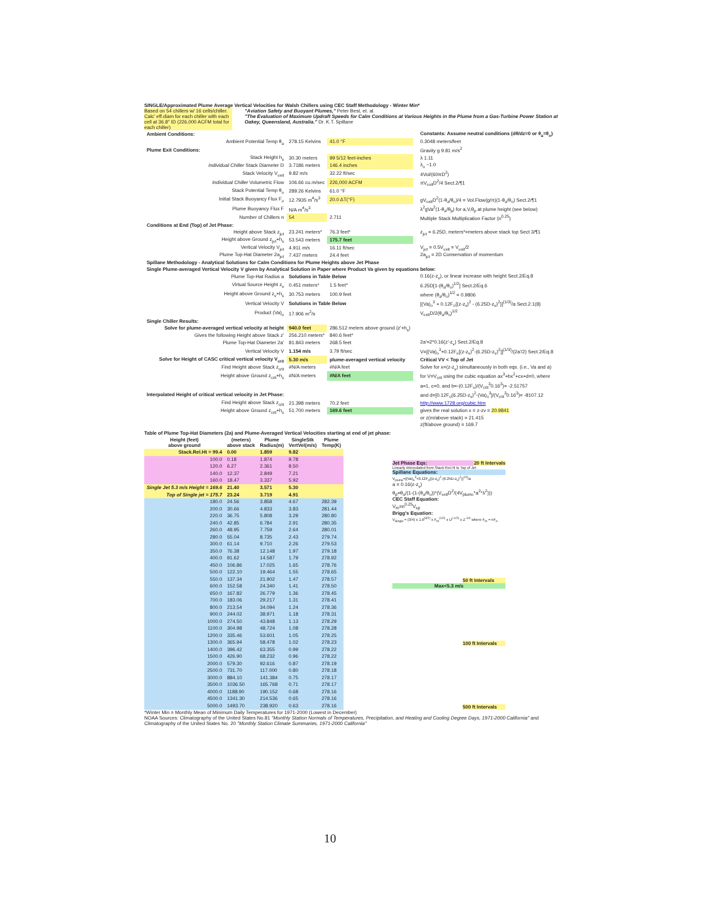SINGLE/Approximated Plume Average Vertical Velocities for Walsh Chillers using CEC Staff Methodology - Winter Min*
Based on 54 chillers w/ 16 cells/chiller. Calc' eff.diam for each chiller with each cell at 36.8" ID (226,000 ACFM total for each chiller)
"Aviation Safety and Buoyant Plumes," Peter Best, et. al.
"The Evaluation of Maximum Updraft Speeds for Calm Conditions at Various Heights in the Plume from a Gas-Turbine Power Station at Oakey, Queensland, Australia." Dr. K.T. Spillane
| Ambient Conditions: | | | | Constants: Assume neutral conditions (dθ/dz=0 or θ<sub>a</sub>=θ<sub>o</sub>) |
| Ambient Potential Temp θ<sub>a</sub> | 278.15 Kelvins | 41.0 °F | | 0.3048 meters/feet |
| Plume Exit Conditions: | | | | Gravity g 9.81 m/s<sup>2</sup> |
| Stack Height h<sub>s</sub> | 30.30 meters | 99 5/12 feet-inches | | λ 1.11 |
| Individual Chiller Stack Diameter D | 3.7186 meters | 146.4 inches | | λ<sub>o</sub> ~1.0 |
| Stack Velocity V<sub>exit</sub> | 9.82 m/s | 32.22 ft/sec | | 4Vol/(60πD<sup>2</sup>) |
| Individual Chiller Volumetric Flow | 106.66 cu.m/sec | 226,000 ACFM | | πV<sub>exit</sub>D<sup>2</sup>/4 Sect.2/¶1 |
| Stack Potential Temp θ<sub>o</sub> | 289.26 Kelvins | 61.0 °F | | |
| Initial Stack Buoyancy Flux F<sub>o</sub> | 12.7935 m<sup>4</sup>/s<sup>3</sup> | 20.0 ΔT(°F) | | gV<sub>exit</sub>D<sup>2</sup>(1-θ<sub>a</sub>/θ<sub>o</sub>)/4 = Vol.Flow(g/π)(1-θ<sub>a</sub>/θ<sub>o</sub>) Sect.2/¶1 |
| Plume Buoyancy Flux F | N/A m<sup>4</sup>/s<sup>3</sup> | | | λ<sup>2</sup>gVa<sup>2</sup>(1-θ<sub>a</sub>/θ<sub>p</sub>) for a,V,θ<sub>p</sub> at plume height (see below) |
| Number of Chillers n | 54 | 2.711 | | Multiple Stack Multiplication Factor (n<sup>0.25</sup>) |
| Conditions at End (Top) of Jet Phase: | | | | |
| Height above Stack z<sub>jet</sub> | 23.241 meters* | 76.3 feet* | | z<sub>jet</sub> = 6.25D, meters*=meters above stack top Sect 3/¶1 |
| Height above Ground z<sub>jet</sub>+h<sub>s</sub> | 53.543 meters | 175.7 feet | | |
| Vertical Velocity V<sub>jet</sub> | 4.911 m/s | 16.11 ft/sec | | V<sub>jet</sub> = 0.5V<sub>exit</sub> = V<sub>exit</sub>/2 |
| Plume Top-Hat Diameter 2a<sub>jet</sub> | 7.437 meters | 24.4 feet | | 2a<sub>jet</sub> = 2D Conservation of momentum |
| Spillane Methodology - Analytical Solutions for Calm Conditions for Plume Heights above Jet Phase | | | | |
| Single Plume-averaged Vertical Velocity V given by Analytical Solution in Paper where Product Va given by equations below: | | | | |
| Plume Top-Hat Radius a | Solutions in Table Below | | | 0.16(z-z<sub>v</sub>), or linear increase with height Sect.2/Eq.8 |
| Virtual Source Height z<sub>v</sub> | 0.451 meters* | 1.5 feet* | | 6.25D[1-(θ<sub>a</sub>/θ<sub>o</sub>)<sup>1/2</sup>] Sect.2/Eq.6 |
| Height above Ground z<sub>v</sub>+h<sub>s</sub> | 30.753 meters | 100.9 feet | | where (θ<sub>a</sub>/θ<sub>o</sub>)<sup>1/2</sup> = 0.9806 |
| Vertical Velocity V | Solutions in Table Below | | | [(Va)<sub>o</sub><sup>3</sup> + 0.12F<sub>o</sub>{(z-z<sub>v</sub>)<sup>2</sup> - (6.25D-z<sub>v</sub>)<sup>2</sup>}]<sup>(1/3)</sup>/a Sect.2.1(8) |
| Product (Va)<sub>o</sub> | 17.906 m<sup>2</sup>/s | | | V<sub>exit</sub>D/2(θ<sub>a</sub>/θ<sub>o</sub>)<sup>1/2</sup> |
| Single Chiller Results: | | | | |
| Solve for plume-averaged vertical velocity at height | 940.0 feet | 286.512 meters above ground (z'+h<sub>s</sub>) | | |
| Gives the following Height above Stack z' | 256.210 meters* | 840.6 feet* | | |
| Plume Top-Hat Diameter 2a' | 81.843 meters | 268.5 feet | | 2a'=2*0.16(z'-z<sub>v</sub>) Sect.2/Eq.8 |
| Vertical Velocity V | 1.154 m/s | 3.79 ft/sec | | V=[(Va)<sub>o</sub><sup>3</sup>+0.12F<sub>o</sub>[(z-z<sub>v</sub>)<sup>2</sup>-(6.25D-z<sub>v</sub>)<sup>2</sup>]]<sup>(1/3)</sup>/(2a'/2) Sect.2/Eq.8 |
| Solve for Height of CASC critical vertical velocity V<sub>crit</sub> | 5.30 m/s | plume-averaged vertical velocity | | Critical VV < Top of Jet |
| Find Height above Stack z<sub>crit</sub> | #N/A meters | #N/A feet | | Solve for x=(z-z<sub>v</sub>) simultaneously in both eqs. (i.e., Va and a) |
| Height above Ground z<sub>crit</sub>+h<sub>s</sub> | #N/A meters | #N/A feet | | for V=V<sub>crit</sub> using the cubic equation ax<sup>3</sup>+bx<sup>2</sup>+cx+d=0, where |
| | | | | a=1, c=0, and b=-(0.12F<sub>o</sub>)/(V<sub>crit</sub><sup>3</sup>0.16<sup>3</sup>)= -2.51757 |
| Interpolated Height of critical vertical velocity in Jet Phase: | | | | and d=[0.12F<sub>o</sub>(6.25D-z<sub>v</sub>)<sup>2</sup>-(Va)<sub>o</sub><sup>3</sup>]/(V<sub>crit</sub><sup>3</sup>0.16<sup>3</sup>)= -8107.12 |
| Find Height above Stack z<sub>crit</sub> | 21.398 meters | 70.2 feet | | http://www.1728.org/cubic.htm |
| Height above Ground z<sub>crit</sub>+h<sub>s</sub> | 51.700 meters | 169.6 feet | | gives the real solution x = z-zv = 20.9841 |
| | | | | or z(m/above stack) = 21.415 |
| | | | | z(ft/above ground) = 169.7 |
Table of Plume Top-Hat Diameters (2a) and Plume-Averaged Vertical Velocities starting at end of jet phase:
| Height (feet) above ground | (meters) above stack | Plume Radius(m) | SingleStk VertVel(m/s) | Plume Temp(K) |
| --- | --- | --- | --- | --- |
| Stack.Rel.Ht = 99.4 | 0.00 | 1.859 | 9.82 | |
| 100.0 | 0.18 | 1.874 | 9.78 | |
| 120.0 | 6.27 | 2.361 | 8.50 | |
| 140.0 | 12.37 | 2.849 | 7.21 | |
| 160.0 | 18.47 | 3.337 | 5.92 | |
| Single Jet 5.3 m/s Height = 169.6 | 21.40 | 3.571 | 5.30 | |
| Top of Single jet = 175.7 | 23.24 | 3.719 | 4.91 | |
| 180.0 | 24.56 | 3.858 | 4.67 | 282.39 |
| 200.0 | 30.66 | 4.833 | 3.83 | 281.44 |
| 220.0 | 36.75 | 5.808 | 3.29 | 280.80 |
| 240.0 | 42.85 | 6.784 | 2.91 | 280.35 |
| 260.0 | 48.95 | 7.759 | 2.64 | 280.01 |
| 280.0 | 55.04 | 8.735 | 2.43 | 279.74 |
| 300.0 | 61.14 | 9.710 | 2.26 | 279.53 |
| 350.0 | 76.38 | 12.148 | 1.97 | 279.18 |
| 400.0 | 91.62 | 14.587 | 1.79 | 278.92 |
| 450.0 | 106.86 | 17.025 | 1.65 | 278.76 |
| 500.0 | 122.10 | 19.464 | 1.55 | 278.65 |
| 550.0 | 137.34 | 21.902 | 1.47 | 278.57 |
| 600.0 | 152.58 | 24.340 | 1.41 | 278.50 |
| 650.0 | 167.82 | 26.779 | 1.36 | 278.45 |
| 700.0 | 183.06 | 29.217 | 1.31 | 278.41 |
| 800.0 | 213.54 | 34.094 | 1.24 | 278.36 |
| 900.0 | 244.02 | 38.971 | 1.18 | 278.31 |
| 1000.0 | 274.50 | 43.848 | 1.13 | 278.29 |
| 1100.0 | 304.98 | 48.724 | 1.08 | 278.28 |
| 1200.0 | 335.46 | 53.601 | 1.05 | 278.25 |
| 1300.0 | 365.94 | 58.478 | 1.02 | 278.23 |
| 1400.0 | 396.42 | 63.355 | 0.99 | 278.22 |
| 1500.0 | 426.90 | 68.232 | 0.96 | 278.22 |
| 2000.0 | 579.30 | 92.616 | 0.87 | 278.19 |
| 2500.0 | 731.70 | 117.000 | 0.80 | 278.18 |
| 3000.0 | 884.10 | 141.384 | 0.75 | 278.17 |
| 3500.0 | 1036.50 | 165.768 | 0.71 | 278.17 |
| 4000.0 | 1188.90 | 190.152 | 0.68 | 278.16 |
| 4500.0 | 1341.30 | 214.536 | 0.65 | 278.16 |
| 5000.0 | 1493.70 | 238.920 | 0.63 | 278.16 |
Jet Phase Eqs: 20 ft Intervals
Linearly interpolated from Stack Rel.Ht to Top of Jet
Spillane Equations:
V<sub>plume</sub>=[(Va)<sub>o</sub><sup>3</sup>+0.12F<sub>o</sub>{(z-z<sub>v</sub>)<sup>2</sup>-(6.25D-z<sub>v</sub>)<sup>2</sup>}]<sup>1/3</sup>/a
a = 0.16(z-z<sub>v</sub>)
θ<sub>p</sub>=θ<sub>a</sub>/(1-(1-(θ<sub>a</sub>/θ<sub>o</sub>))*(V<sub>exit</sub>D<sup>2</sup>/(4V<sub>plume</sub>*a<sup>2</sup>*λ<sup>2</sup>)))
CEC Staff Equation:
V<sub>m</sub>=n<sup>0.25</sup>V<sub>sp</sub>
Brigg's Equation:
V<sub>Single</sub> = (3/4) x 1.6<sup>(3/2)</sup> x F<sub>m</sub><sup>(1/2)</sup> x U<sup>(-1/2)</sup> x Z<sup>-1/4</sup> where F<sub>m</sub> = nF<sub>o</sub>
50 ft Intervals
Max<5.3 m/s
100 ft Intervals
500 ft Intervals
*Winter Min = Monthly Mean of Minimum Daily Temperatures for 1971-2000 (Lowest in December)
NOAA Sources: Climatography of the United States No.81 "Monthly Station Normals of Temperatures, Precipitation, and Heating and Cooling Degree Days, 1971-2000 California" and Climatography of the United States No. 20 "Monthly Station Climate Summaries, 1971-2000 California"
10